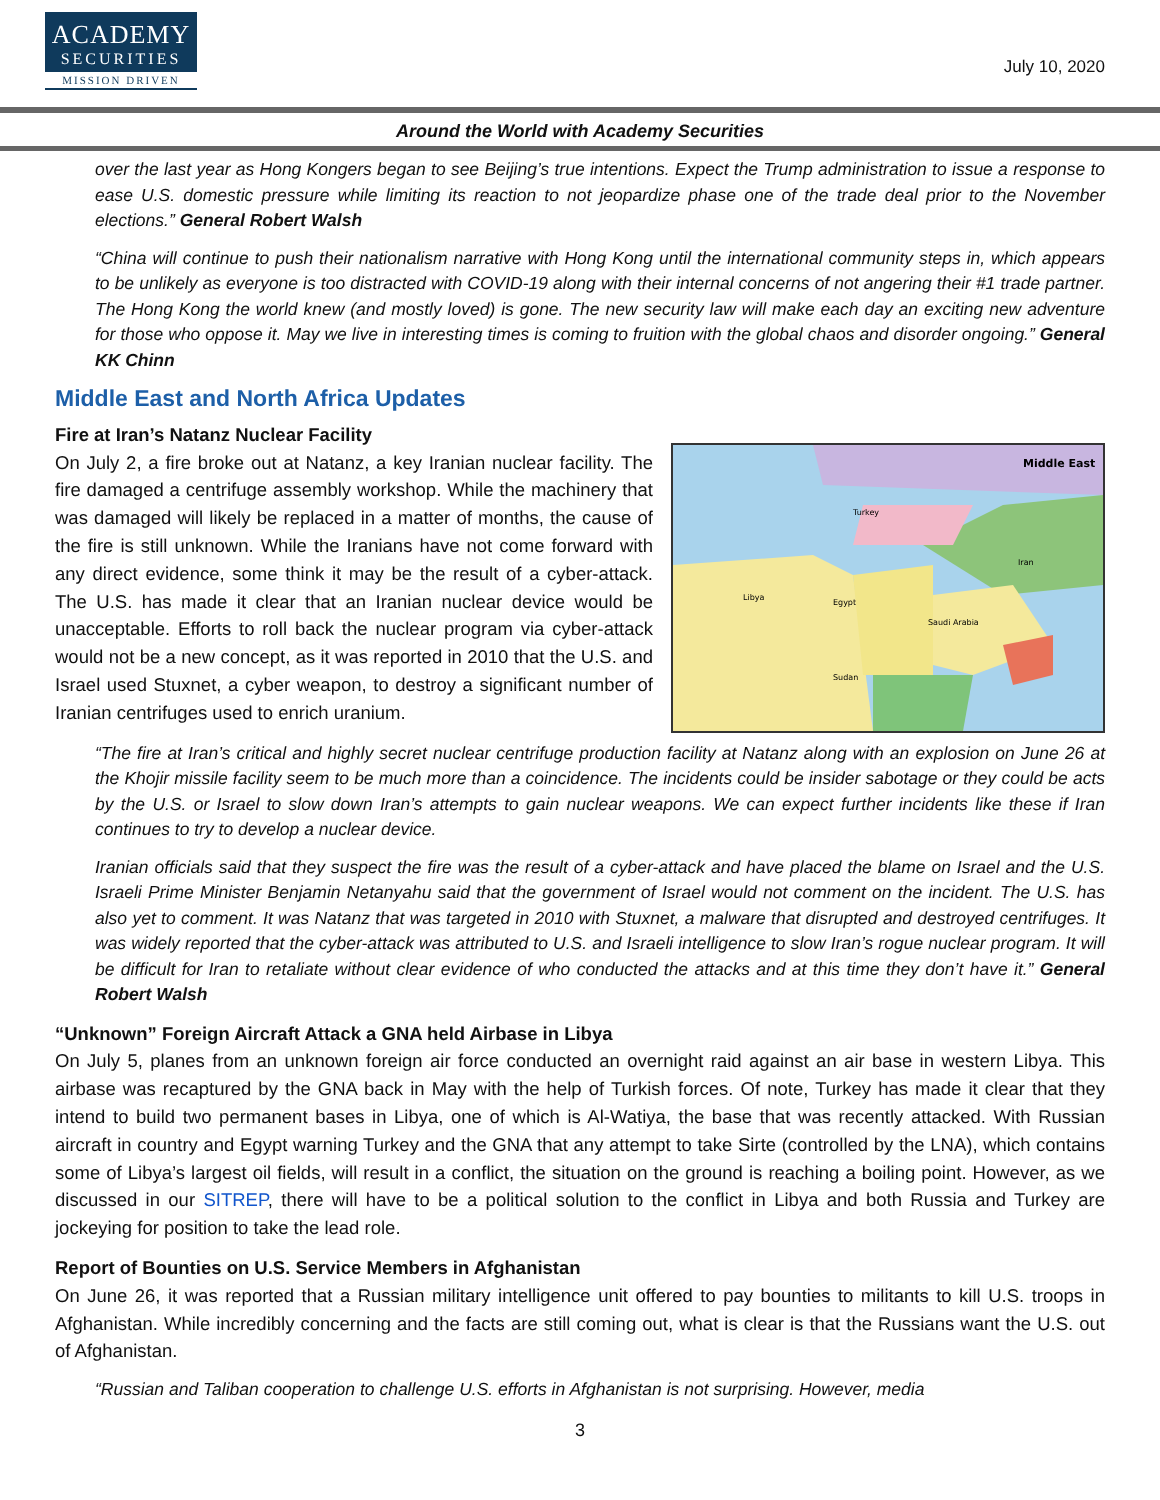ACADEMY
SECURITIES
MISSION DRIVEN
July 10, 2020
Around the World with Academy Securities
over the last year as Hong Kongers began to see Beijing’s true intentions. Expect the Trump administration to issue a response to ease U.S. domestic pressure while limiting its reaction to not jeopardize phase one of the trade deal prior to the November elections.” General Robert Walsh
“China will continue to push their nationalism narrative with Hong Kong until the international community steps in, which appears to be unlikely as everyone is too distracted with COVID-19 along with their internal concerns of not angering their #1 trade partner. The Hong Kong the world knew (and mostly loved) is gone. The new security law will make each day an exciting new adventure for those who oppose it. May we live in interesting times is coming to fruition with the global chaos and disorder ongoing.” General KK Chinn
Middle East and North Africa Updates
Fire at Iran’s Natanz Nuclear Facility
Middle East
Libya
Egypt
Saudi Arabia
Iran
Turkey
Sudan
On July 2, a fire broke out at Natanz, a key Iranian nuclear facility. The fire damaged a centrifuge assembly workshop. While the machinery that was damaged will likely be replaced in a matter of months, the cause of the fire is still unknown. While the Iranians have not come forward with any direct evidence, some think it may be the result of a cyber-attack. The U.S. has made it clear that an Iranian nuclear device would be unacceptable. Efforts to roll back the nuclear program via cyber-attack would not be a new concept, as it was reported in 2010 that the U.S. and Israel used Stuxnet, a cyber weapon, to destroy a significant number of Iranian centrifuges used to enrich uranium.
“The fire at Iran’s critical and highly secret nuclear centrifuge production facility at Natanz along with an explosion on June 26 at the Khojir missile facility seem to be much more than a coincidence. The incidents could be insider sabotage or they could be acts by the U.S. or Israel to slow down Iran’s attempts to gain nuclear weapons. We can expect further incidents like these if Iran continues to try to develop a nuclear device.
Iranian officials said that they suspect the fire was the result of a cyber-attack and have placed the blame on Israel and the U.S. Israeli Prime Minister Benjamin Netanyahu said that the government of Israel would not comment on the incident. The U.S. has also yet to comment. It was Natanz that was targeted in 2010 with Stuxnet, a malware that disrupted and destroyed centrifuges. It was widely reported that the cyber-attack was attributed to U.S. and Israeli intelligence to slow Iran’s rogue nuclear program. It will be difficult for Iran to retaliate without clear evidence of who conducted the attacks and at this time they don’t have it.” General Robert Walsh
“Unknown” Foreign Aircraft Attack a GNA held Airbase in Libya
On July 5, planes from an unknown foreign air force conducted an overnight raid against an air base in western Libya. This airbase was recaptured by the GNA back in May with the help of Turkish forces. Of note, Turkey has made it clear that they intend to build two permanent bases in Libya, one of which is Al-Watiya, the base that was recently attacked. With Russian aircraft in country and Egypt warning Turkey and the GNA that any attempt to take Sirte (controlled by the LNA), which contains some of Libya’s largest oil fields, will result in a conflict, the situation on the ground is reaching a boiling point. However, as we discussed in our SITREP, there will have to be a political solution to the conflict in Libya and both Russia and Turkey are jockeying for position to take the lead role.
Report of Bounties on U.S. Service Members in Afghanistan
On June 26, it was reported that a Russian military intelligence unit offered to pay bounties to militants to kill U.S. troops in Afghanistan. While incredibly concerning and the facts are still coming out, what is clear is that the Russians want the U.S. out of Afghanistan.
“Russian and Taliban cooperation to challenge U.S. efforts in Afghanistan is not surprising. However, media
3